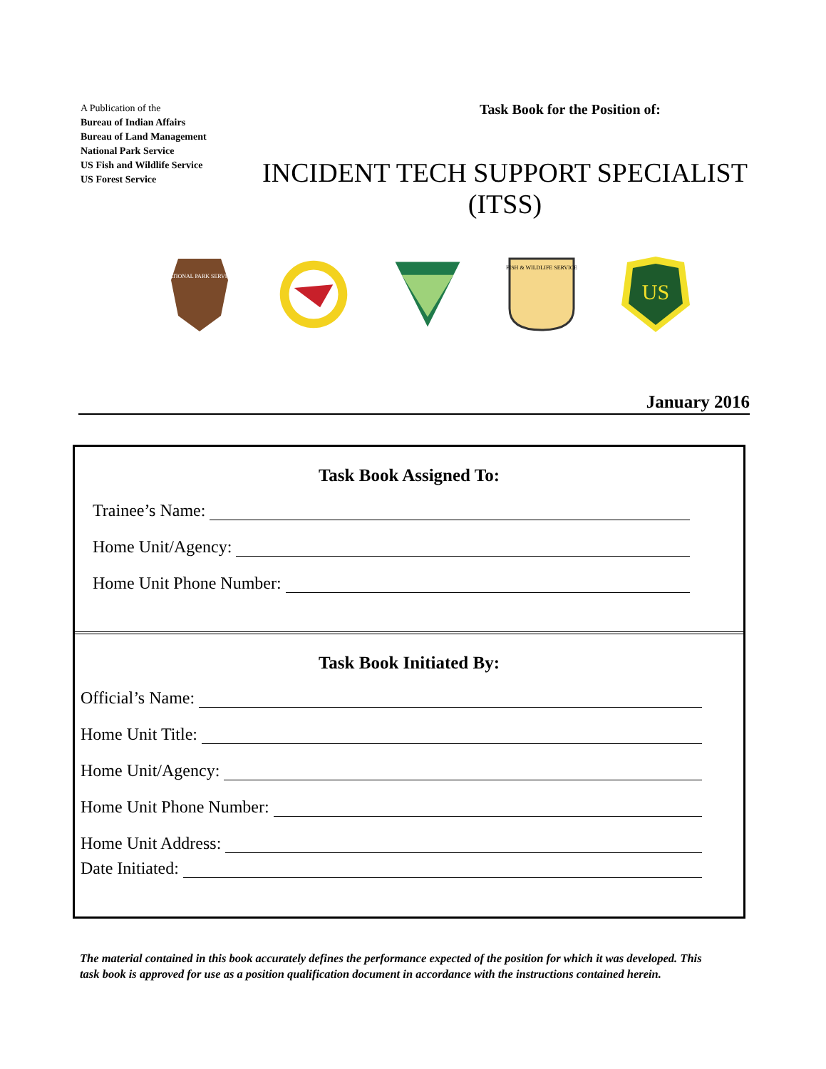A Publication of the
Bureau of Indian Affairs
Bureau of Land Management
National Park Service
US Fish and Wildlife Service
US Forest Service
Task Book for the Position of:
INCIDENT TECH SUPPORT SPECIALIST
(ITSS)
NATIONAL PARK SERVICE
FISH & WILDLIFE SERVICE
US
January 2016
Task Book Assigned To:
Trainee’s Name:
Home Unit/Agency:
Home Unit Phone Number:
Task Book Initiated By:
Official’s Name:
Home Unit Title:
Home Unit/Agency:
Home Unit Phone Number:
Home Unit Address:
Date Initiated:
The material contained in this book accurately defines the performance expected of the position for which it was developed. This task book is approved for use as a position qualification document in accordance with the instructions contained herein.